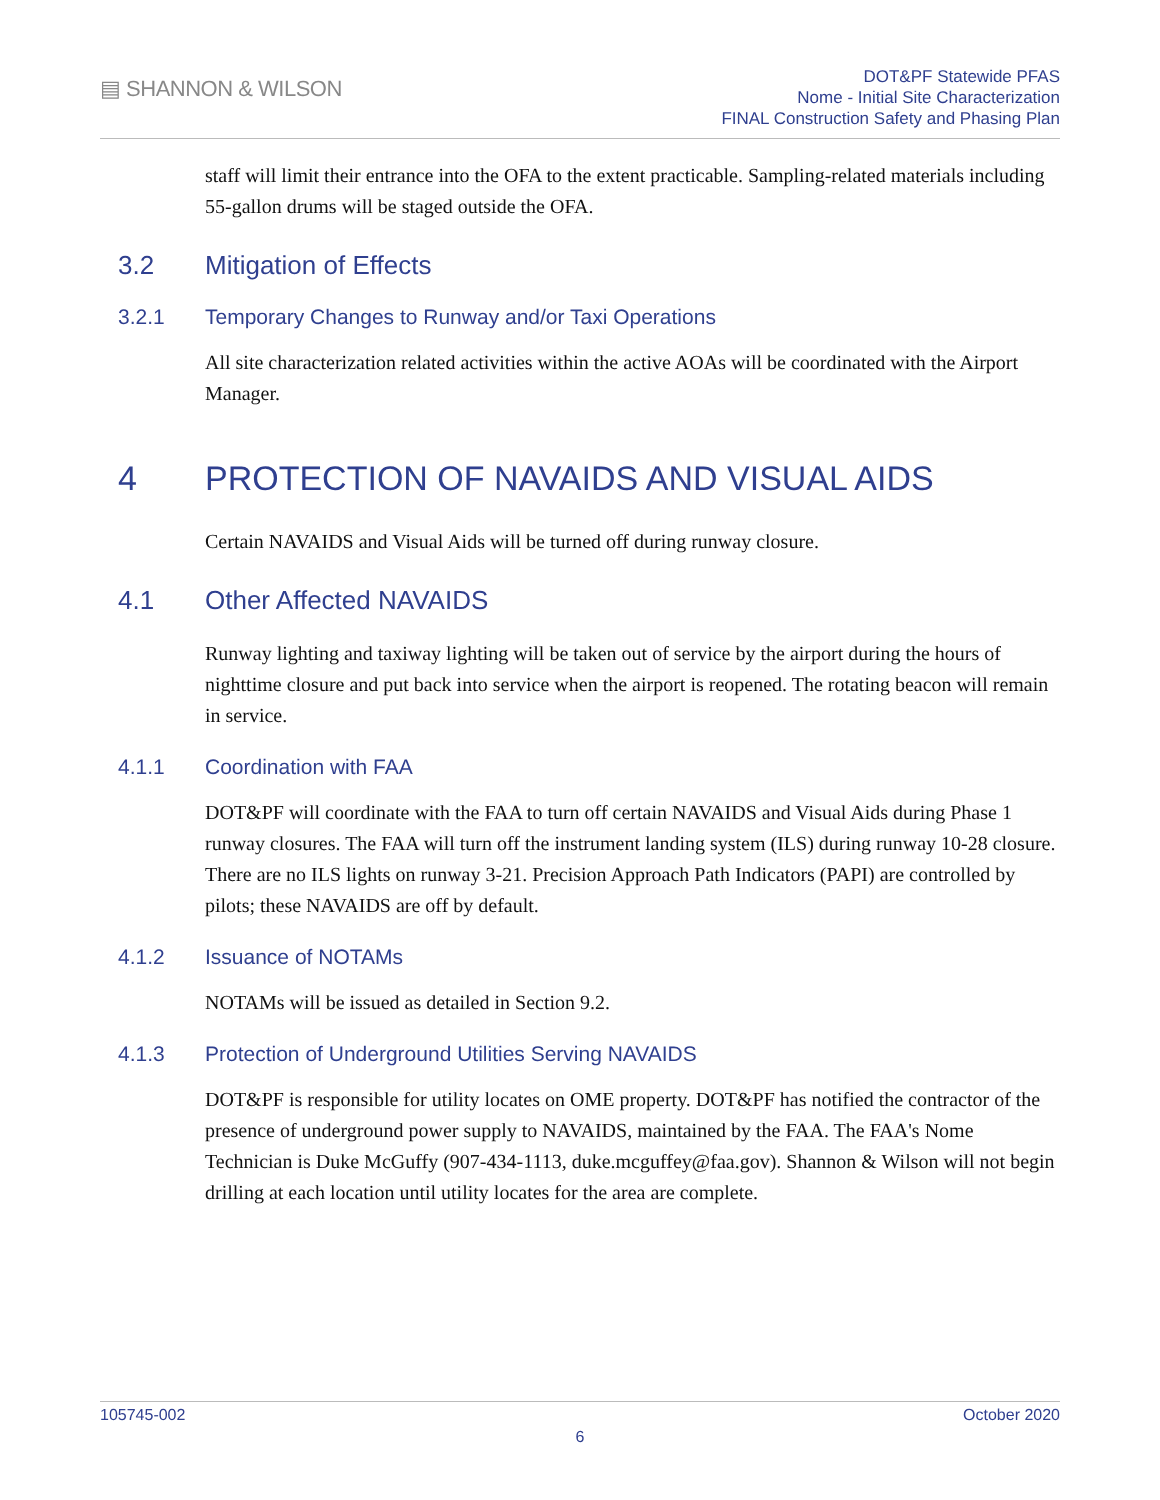▤ SHANNON & WILSON
DOT&PF Statewide PFAS
Nome - Initial Site Characterization
FINAL Construction Safety and Phasing Plan
staff will limit their entrance into the OFA to the extent practicable. Sampling-related materials including 55-gallon drums will be staged outside the OFA.
3.2 Mitigation of Effects
3.2.1 Temporary Changes to Runway and/or Taxi Operations
All site characterization related activities within the active AOAs will be coordinated with the Airport Manager.
4 PROTECTION OF NAVAIDS AND VISUAL AIDS
Certain NAVAIDS and Visual Aids will be turned off during runway closure.
4.1 Other Affected NAVAIDS
Runway lighting and taxiway lighting will be taken out of service by the airport during the hours of nighttime closure and put back into service when the airport is reopened. The rotating beacon will remain in service.
4.1.1 Coordination with FAA
DOT&PF will coordinate with the FAA to turn off certain NAVAIDS and Visual Aids during Phase 1 runway closures. The FAA will turn off the instrument landing system (ILS) during runway 10-28 closure. There are no ILS lights on runway 3-21. Precision Approach Path Indicators (PAPI) are controlled by pilots; these NAVAIDS are off by default.
4.1.2 Issuance of NOTAMs
NOTAMs will be issued as detailed in Section 9.2.
4.1.3 Protection of Underground Utilities Serving NAVAIDS
DOT&PF is responsible for utility locates on OME property. DOT&PF has notified the contractor of the presence of underground power supply to NAVAIDS, maintained by the FAA. The FAA's Nome Technician is Duke McGuffy (907-434-1113, duke.mcguffey@faa.gov). Shannon & Wilson will not begin drilling at each location until utility locates for the area are complete.
105745-002 October 2020
6